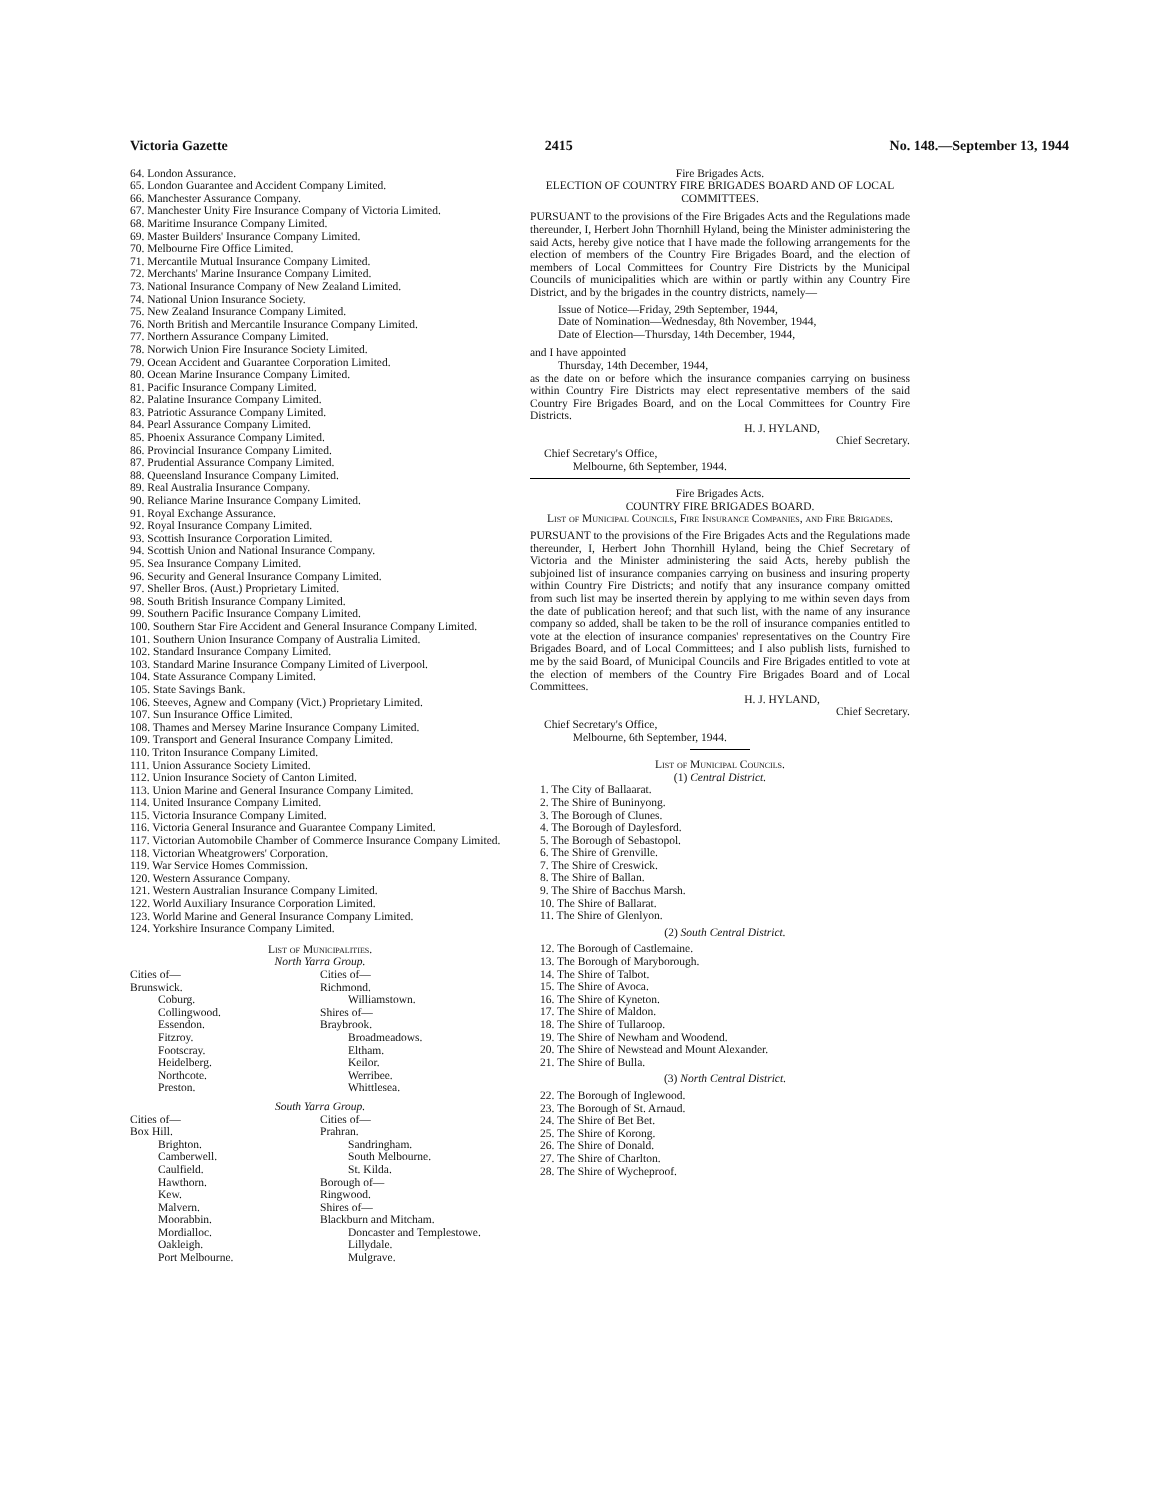Victoria Gazette 2415 No. 148.—September 13, 1944
64. London Assurance.
65. London Guarantee and Accident Company Limited.
66. Manchester Assurance Company.
67. Manchester Unity Fire Insurance Company of Victoria Limited.
68. Maritime Insurance Company Limited.
69. Master Builders' Insurance Company Limited.
70. Melbourne Fire Office Limited.
71. Mercantile Mutual Insurance Company Limited.
72. Merchants' Marine Insurance Company Limited.
73. National Insurance Company of New Zealand Limited.
74. National Union Insurance Society.
75. New Zealand Insurance Company Limited.
76. North British and Mercantile Insurance Company Limited.
77. Northern Assurance Company Limited.
78. Norwich Union Fire Insurance Society Limited.
79. Ocean Accident and Guarantee Corporation Limited.
80. Ocean Marine Insurance Company Limited.
81. Pacific Insurance Company Limited.
82. Palatine Insurance Company Limited.
83. Patriotic Assurance Company Limited.
84. Pearl Assurance Company Limited.
85. Phoenix Assurance Company Limited.
86. Provincial Insurance Company Limited.
87. Prudential Assurance Company Limited.
88. Queensland Insurance Company Limited.
89. Real Australia Insurance Company.
90. Reliance Marine Insurance Company Limited.
91. Royal Exchange Assurance.
92. Royal Insurance Company Limited.
93. Scottish Insurance Corporation Limited.
94. Scottish Union and National Insurance Company.
95. Sea Insurance Company Limited.
96. Security and General Insurance Company Limited.
97. Sheller Bros. (Aust.) Proprietary Limited.
98. South British Insurance Company Limited.
99. Southern Pacific Insurance Company Limited.
100. Southern Star Fire Accident and General Insurance Company Limited.
101. Southern Union Insurance Company of Australia Limited.
102. Standard Insurance Company Limited.
103. Standard Marine Insurance Company Limited of Liverpool.
104. State Assurance Company Limited.
105. State Savings Bank.
106. Steeves, Agnew and Company (Vict.) Proprietary Limited.
107. Sun Insurance Office Limited.
108. Thames and Mersey Marine Insurance Company Limited.
109. Transport and General Insurance Company Limited.
110. Triton Insurance Company Limited.
111. Union Assurance Society Limited.
112. Union Insurance Society of Canton Limited.
113. Union Marine and General Insurance Company Limited.
114. United Insurance Company Limited.
115. Victoria Insurance Company Limited.
116. Victoria General Insurance and Guarantee Company Limited.
117. Victorian Automobile Chamber of Commerce Insurance Company Limited.
118. Victorian Wheatgrowers' Corporation.
119. War Service Homes Commission.
120. Western Assurance Company.
121. Western Australian Insurance Company Limited.
122. World Auxiliary Insurance Corporation Limited.
123. World Marine and General Insurance Company Limited.
124. Yorkshire Insurance Company Limited.
List of Municipalities.
North Yarra Group.
Cities of—
Brunswick.
Coburg.
Collingwood.
Essendon.
Fitzroy.
Footscray.
Heidelberg.
Northcote.
Preston.
Cities of—
Richmond.
Williamstown.
Shires of—
Braybrook.
Broadmeadows.
Eltham.
Keilor.
Werribee.
Whittlesea.
South Yarra Group.
Cities of—
Box Hill.
Brighton.
Camberwell.
Caulfield.
Hawthorn.
Kew.
Malvern.
Moorabbin.
Mordialloc.
Oakleigh.
Port Melbourne.
Cities of—
Prahran.
Sandringham.
South Melbourne.
St. Kilda.
Borough of—
Ringwood.
Shires of—
Blackburn and Mitcham.
Doncaster and Templestowe.
Lillydale.
Mulgrave.
Fire Brigades Acts.
ELECTION OF COUNTRY FIRE BRIGADES BOARD AND OF LOCAL COMMITTEES.
PURSUANT to the provisions of the Fire Brigades Acts and the Regulations made thereunder, I, Herbert John Thornhill Hyland, being the Minister administering the said Acts, hereby give notice that I have made the following arrangements for the election of members of the Country Fire Brigades Board, and the election of members of Local Committees for Country Fire Districts by the Municipal Councils of municipalities which are within or partly within any Country Fire District, and by the brigades in the country districts, namely—
Issue of Notice—Friday, 29th September, 1944,
Date of Nomination—Wednesday, 8th November, 1944,
Date of Election—Thursday, 14th December, 1944,
and I have appointed
Thursday, 14th December, 1944,
as the date on or before which the insurance companies carrying on business within Country Fire Districts may elect representative members of the said Country Fire Brigades Board, and on the Local Committees for Country Fire Districts.
H. J. HYLAND,
Chief Secretary.
Chief Secretary's Office,
Melbourne, 6th September, 1944.
Fire Brigades Acts.
COUNTRY FIRE BRIGADES BOARD.
List of Municipal Councils, Fire Insurance Companies, and Fire Brigades.
PURSUANT to the provisions of the Fire Brigades Acts and the Regulations made thereunder, I, Herbert John Thornhill Hyland, being the Chief Secretary of Victoria and the Minister administering the said Acts, hereby publish the subjoined list of insurance companies carrying on business and insuring property within Country Fire Districts; and notify that any insurance company omitted from such list may be inserted therein by applying to me within seven days from the date of publication hereof; and that such list, with the name of any insurance company so added, shall be taken to be the roll of insurance companies entitled to vote at the election of insurance companies' representatives on the Country Fire Brigades Board, and of Local Committees; and I also publish lists, furnished to me by the said Board, of Municipal Councils and Fire Brigades entitled to vote at the election of members of the Country Fire Brigades Board and of Local Committees.
H. J. HYLAND,
Chief Secretary.
Chief Secretary's Office,
Melbourne, 6th September, 1944.
List of Municipal Councils.
(1) Central District.
1. The City of Ballaarat.
2. The Shire of Buninyong.
3. The Borough of Clunes.
4. The Borough of Daylesford.
5. The Borough of Sebastopol.
6. The Shire of Grenville.
7. The Shire of Creswick.
8. The Shire of Ballan.
9. The Shire of Bacchus Marsh.
10. The Shire of Ballarat.
11. The Shire of Glenlyon.
(2) South Central District.
12. The Borough of Castlemaine.
13. The Borough of Maryborough.
14. The Shire of Talbot.
15. The Shire of Avoca.
16. The Shire of Kyneton.
17. The Shire of Maldon.
18. The Shire of Tullaroop.
19. The Shire of Newham and Woodend.
20. The Shire of Newstead and Mount Alexander.
21. The Shire of Bulla.
(3) North Central District.
22. The Borough of Inglewood.
23. The Borough of St. Arnaud.
24. The Shire of Bet Bet.
25. The Shire of Korong.
26. The Shire of Donald.
27. The Shire of Charlton.
28. The Shire of Wycheproof.